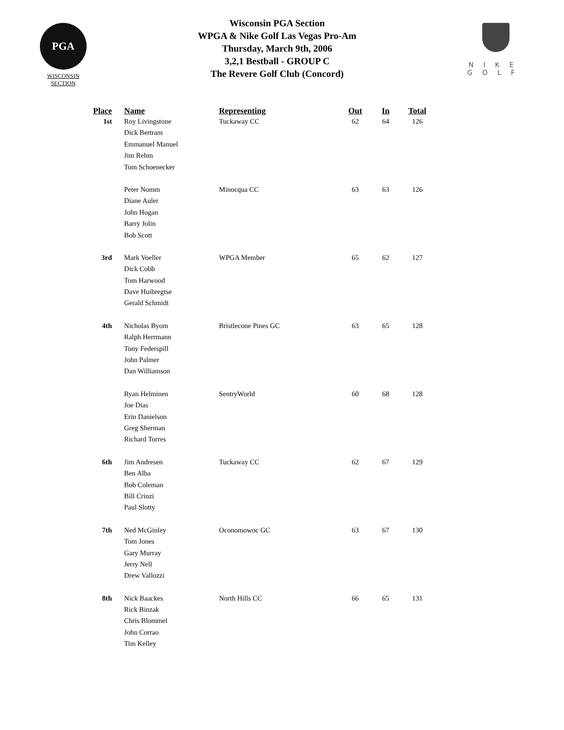PGA
WISCONSIN
SECTION
Wisconsin PGA Section
WPGA & Nike Golf Las Vegas Pro-Am
Thursday, March 9th, 2006
3,2,1 Bestball - GROUP C
The Revere Golf Club (Concord)
NIKE
GOLF
| Place | Name | Representing | Out | In | Total |
| --- | --- | --- | --- | --- | --- |
| 1st | Roy Livingstone | Tuckaway CC | 62 | 64 | 126 |
| | Dick Bertram | | | | |
| | Emmanuel Manuel | | | | |
| | Jim Rehm | | | | |
| | Tom Schoenecker | | | | |
| | Peter Nomm | Minocqua CC | 63 | 63 | 126 |
| | Diane Auler | | | | |
| | John Hogan | | | | |
| | Barry Jolin | | | | |
| | Bob Scott | | | | |
| 3rd | Mark Voeller | WPGA Member | 65 | 62 | 127 |
| | Dick Cobb | | | | |
| | Tom Harwood | | | | |
| | Dave Huibregtse | | | | |
| | Gerald Schmidt | | | | |
| 4th | Nicholas Byom | Bristlecone Pines GC | 63 | 65 | 128 |
| | Ralph Herrmann | | | | |
| | Tony Federspill | | | | |
| | John Palmer | | | | |
| | Dan Williamson | | | | |
| | Ryan Helminen | SentryWorld | 60 | 68 | 128 |
| | Joe Dias | | | | |
| | Erin Danielson | | | | |
| | Greg Sherman | | | | |
| | Richard Torres | | | | |
| 6th | Jim Andresen | Tuckaway CC | 62 | 67 | 129 |
| | Ben Alba | | | | |
| | Bob Coleman | | | | |
| | Bill Crinzi | | | | |
| | Paul Slotty | | | | |
| 7th | Ned McGinley | Oconomowoc GC | 63 | 67 | 130 |
| | Tom Jones | | | | |
| | Gary Murray | | | | |
| | Jerry Nell | | | | |
| | Drew Vallozzi | | | | |
| 8th | Nick Baackes | North Hills CC | 66 | 65 | 131 |
| | Rick Binzak | | | | |
| | Chris Blommel | | | | |
| | John Corrao | | | | |
| | Tim Kelley | | | | |